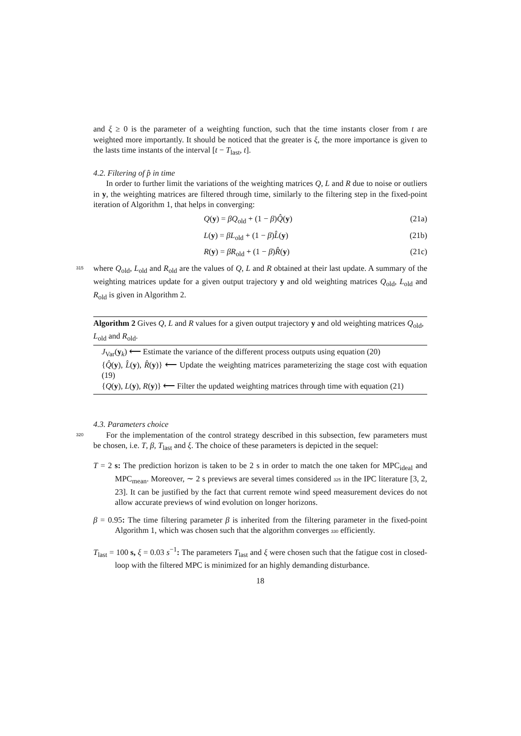and ξ ≥ 0 is the parameter of a weighting function, such that the time instants closer from t are weighted more importantly. It should be noticed that the greater is ξ, the more importance is given to the lasts time instants of the interval [t − T<sub>last</sub>, t].
4.2. Filtering of p̂ in time
In order to further limit the variations of the weighting matrices Q, L and R due to noise or outliers in y, the weighting matrices are filtered through time, similarly to the filtering step in the fixed-point iteration of Algorithm 1, that helps in converging:
Q(y) = βQ<sub>old</sub> + (1 − β)Q̂(y) (21a)
L(y) = βL<sub>old</sub> + (1 − β)L̂(y) (21b)
R(y) = βR<sub>old</sub> + (1 − β)R̂(y) (21c)
315
where Q<sub>old</sub>, L<sub>old</sub> and R<sub>old</sub> are the values of Q, L and R obtained at their last update. A summary of the weighting matrices update for a given output trajectory y and old weighting matrices Q<sub>old</sub>, L<sub>old</sub> and R<sub>old</sub> is given in Algorithm 2.
Algorithm 2 Gives Q, L and R values for a given output trajectory y and old weighting matrices Q<sub>old</sub>, L<sub>old</sub> and R<sub>old</sub>.
J<sub>Var</sub>(y<sub>k</sub>) ⟵ Estimate the variance of the different process outputs using equation (20)
{Q̂(y), L̂(y), R̂(y)} ⟵ Update the weighting matrices parameterizing the stage cost with equation (19)
{Q(y), L(y), R(y)} ⟵ Filter the updated weighting matrices through time with equation (21)
4.3. Parameters choice
320
For the implementation of the control strategy described in this subsection, few parameters must be chosen, i.e. T, β, T<sub>last</sub> and ξ. The choice of these parameters is depicted in the sequel:
T = 2 s: The prediction horizon is taken to be 2 s in order to match the one taken for MPC<sub>ideal</sub> and MPC<sub>mean</sub>. Moreover, ∼ 2 s previews are several times considered 325 in the IPC literature [3, 2, 23]. It can be justified by the fact that current remote wind speed measurement devices do not allow accurate previews of wind evolution on longer horizons.
β = 0.95: The time filtering parameter β is inherited from the filtering parameter in the fixed-point Algorithm 1, which was chosen such that the algorithm converges 330 efficiently.
T<sub>last</sub> = 100 s, ξ = 0.03 s<sup>−1</sup>: The parameters T<sub>last</sub> and ξ were chosen such that the fatigue cost in closed-loop with the filtered MPC is minimized for an highly demanding disturbance.
18